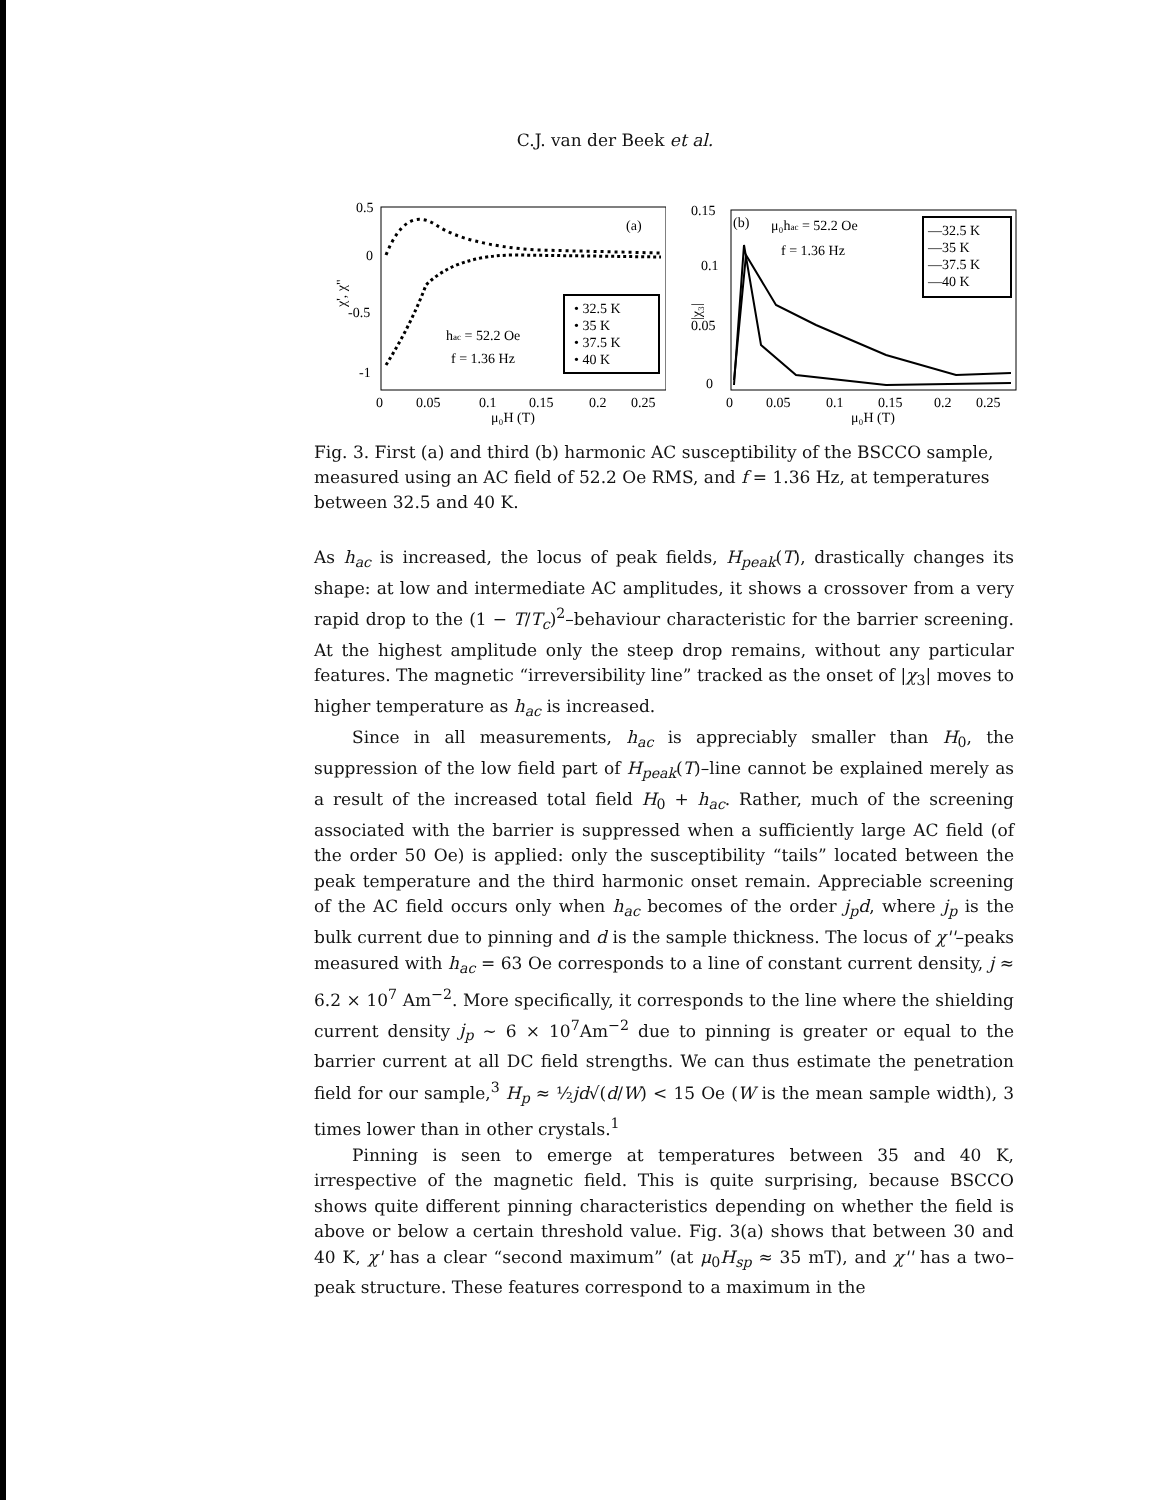C.J. van der Beek et al.
0.5
0
-0.5
-1
χ', χ"
0
0.05
0.1
0.15
0.2
0.25
μ₀H (T)
(a)
• 32.5 K
• 35 K
• 37.5 K
• 40 K
hac = 52.2 Oe
f = 1.36 Hz
0.15
0.1
0.05
0
|χ₃|
0
0.05
0.1
0.15
0.2
0.25
μ₀H (T)
(b)
μ₀hac = 52.2 Oe
f = 1.36 Hz
—32.5 K
—35 K
—37.5 K
—40 K
Fig. 3. First (a) and third (b) harmonic AC susceptibility of the BSCCO sample, measured using an AC field of 52.2 Oe RMS, and f = 1.36 Hz, at temperatures between 32.5 and 40 K.
As h<sub>ac</sub> is increased, the locus of peak fields, H<sub>peak</sub>(T), drastically changes its shape: at low and intermediate AC amplitudes, it shows a crossover from a very rapid drop to the (1 − T/T<sub>c</sub>)<sup>2</sup>–behaviour characteristic for the barrier screening. At the highest amplitude only the steep drop remains, without any particular features. The magnetic “irreversibility line” tracked as the onset of |χ<sub>3</sub>| moves to higher temperature as h<sub>ac</sub> is increased.
Since in all measurements, h<sub>ac</sub> is appreciably smaller than H<sub>0</sub>, the suppression of the low field part of H<sub>peak</sub>(T)–line cannot be explained merely as a result of the increased total field H<sub>0</sub> + h<sub>ac</sub>. Rather, much of the screening associated with the barrier is suppressed when a sufficiently large AC field (of the order 50 Oe) is applied: only the susceptibility “tails” located between the peak temperature and the third harmonic onset remain. Appreciable screening of the AC field occurs only when h<sub>ac</sub> becomes of the order j<sub>p</sub>d, where j<sub>p</sub> is the bulk current due to pinning and d is the sample thickness. The locus of χ''–peaks measured with h<sub>ac</sub> = 63 Oe corresponds to a line of constant current density, j ≈ 6.2 × 10<sup>7</sup> Am<sup>−2</sup>. More specifically, it corresponds to the line where the shielding current density j<sub>p</sub> ∼ 6 × 10<sup>7</sup>Am<sup>−2</sup> due to pinning is greater or equal to the barrier current at all DC field strengths. We can thus estimate the penetration field for our sample,<sup>3</sup> H<sub>p</sub> ≈ ½jd√(d/W) < 15 Oe (W is the mean sample width), 3 times lower than in other crystals.<sup>1</sup>
Pinning is seen to emerge at temperatures between 35 and 40 K, irrespective of the magnetic field. This is quite surprising, because BSCCO shows quite different pinning characteristics depending on whether the field is above or below a certain threshold value. Fig. 3(a) shows that between 30 and 40 K, χ' has a clear “second maximum” (at μ<sub>0</sub>H<sub>sp</sub> ≈ 35 mT), and χ'' has a two–peak structure. These features correspond to a maximum in the